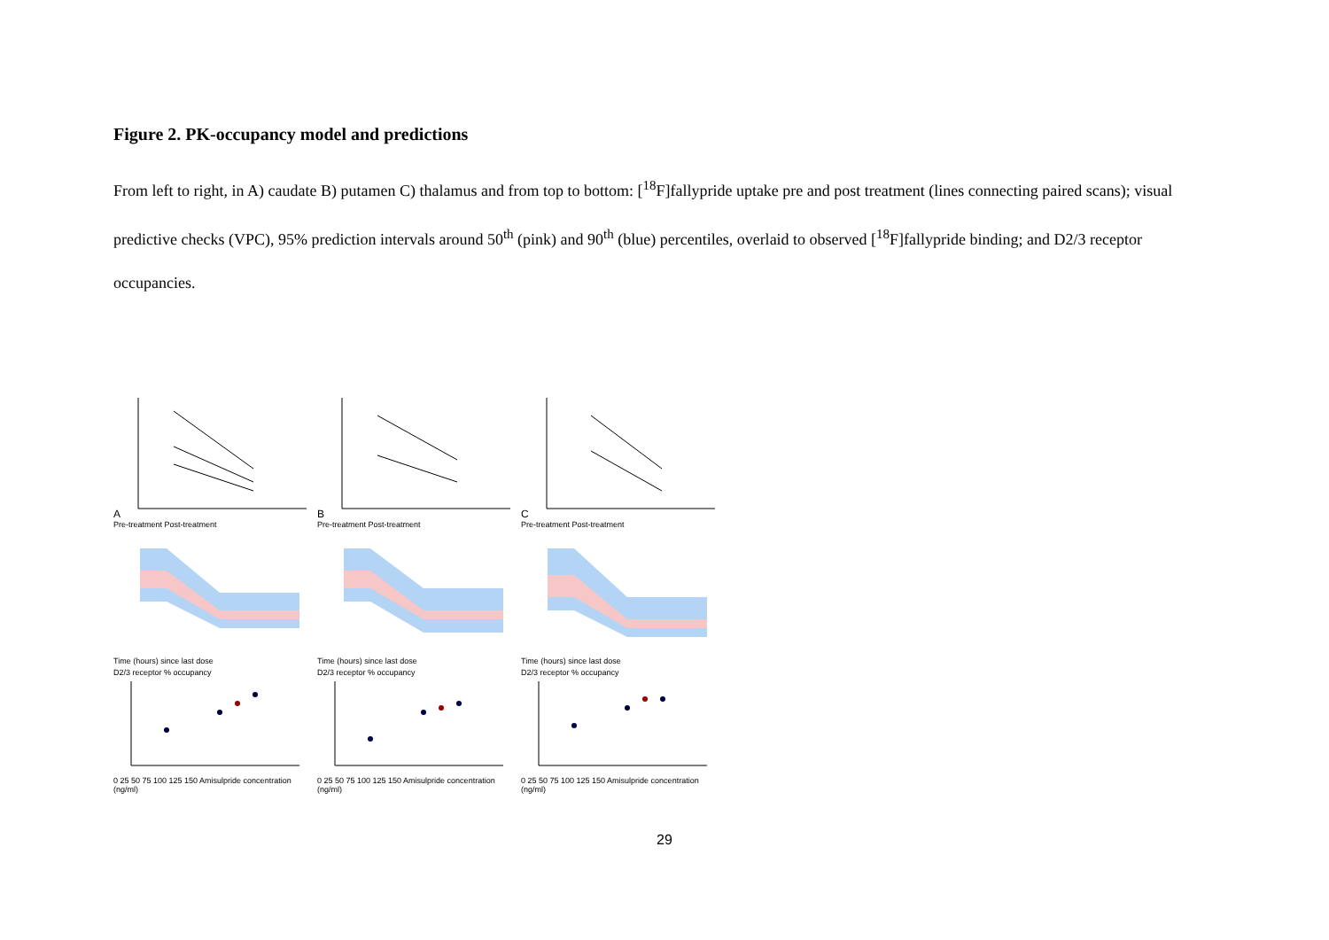Figure 2. PK-occupancy model and predictions
From left to right, in A) caudate B) putamen C) thalamus and from top to bottom: [<sup>18</sup>F]fallypride uptake pre and post treatment (lines connecting paired scans); visual predictive checks (VPC), 95% prediction intervals around 50<sup>th</sup> (pink) and 90<sup>th</sup> (blue) percentiles, overlaid to observed [<sup>18</sup>F]fallypride binding; and D2/3 receptor occupancies.
A
Pre-treatment Post-treatment
B
Pre-treatment Post-treatment
C
Pre-treatment Post-treatment
Time (hours) since last dose
Time (hours) since last dose
Time (hours) since last dose
D2/3 receptor % occupancy
0 25 50 75 100 125 150 Amisulpride concentration (ng/ml)
D2/3 receptor % occupancy
0 25 50 75 100 125 150 Amisulpride concentration (ng/ml)
D2/3 receptor % occupancy
0 25 50 75 100 125 150 Amisulpride concentration (ng/ml)
29